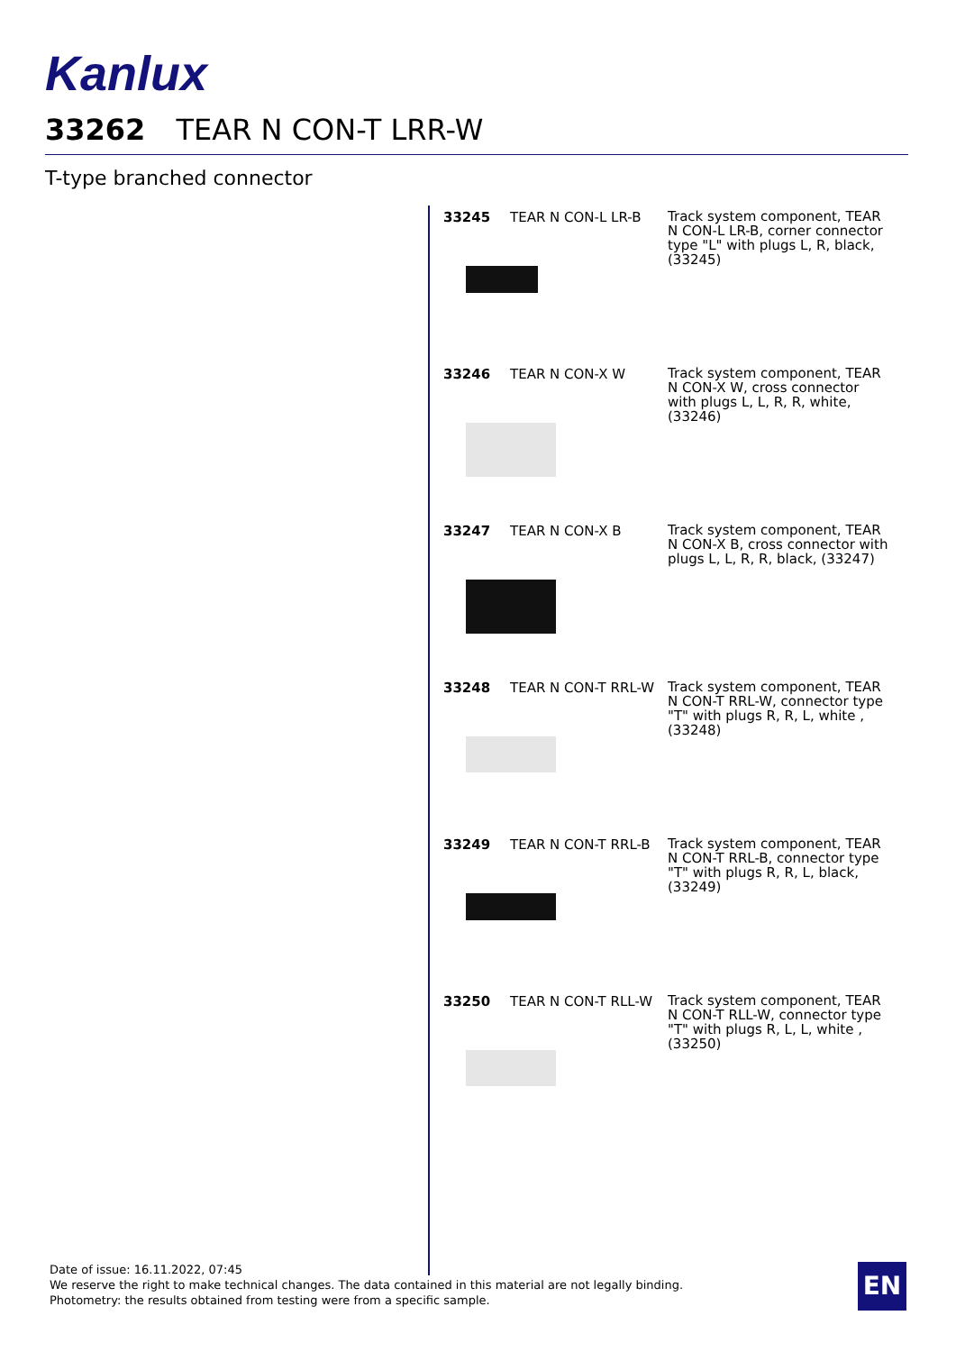Kanlux
33262 TEAR N CON-T LRR-W
T-type branched connector
33245 TEAR N CON-L LR-B
Track system component, TEAR N CON-L LR-B, corner connector type "L" with plugs L, R, black, (33245)
33246 TEAR N CON-X W
Track system component, TEAR N CON-X W, cross connector with plugs L, L, R, R, white, (33246)
33247 TEAR N CON-X B
Track system component, TEAR N CON-X B, cross connector with plugs L, L, R, R, black, (33247)
33248 TEAR N CON-T RRL-W
Track system component, TEAR N CON-T RRL-W, connector type "T" with plugs R, R, L, white , (33248)
33249 TEAR N CON-T RRL-B
Track system component, TEAR N CON-T RRL-B, connector type "T" with plugs R, R, L, black, (33249)
33250 TEAR N CON-T RLL-W
Track system component, TEAR N CON-T RLL-W, connector type "T" with plugs R, L, L, white , (33250)
Date of issue: 16.11.2022, 07:45
We reserve the right to make technical changes. The data contained in this material are not legally binding.
Photometry: the results obtained from testing were from a specific sample.
EN